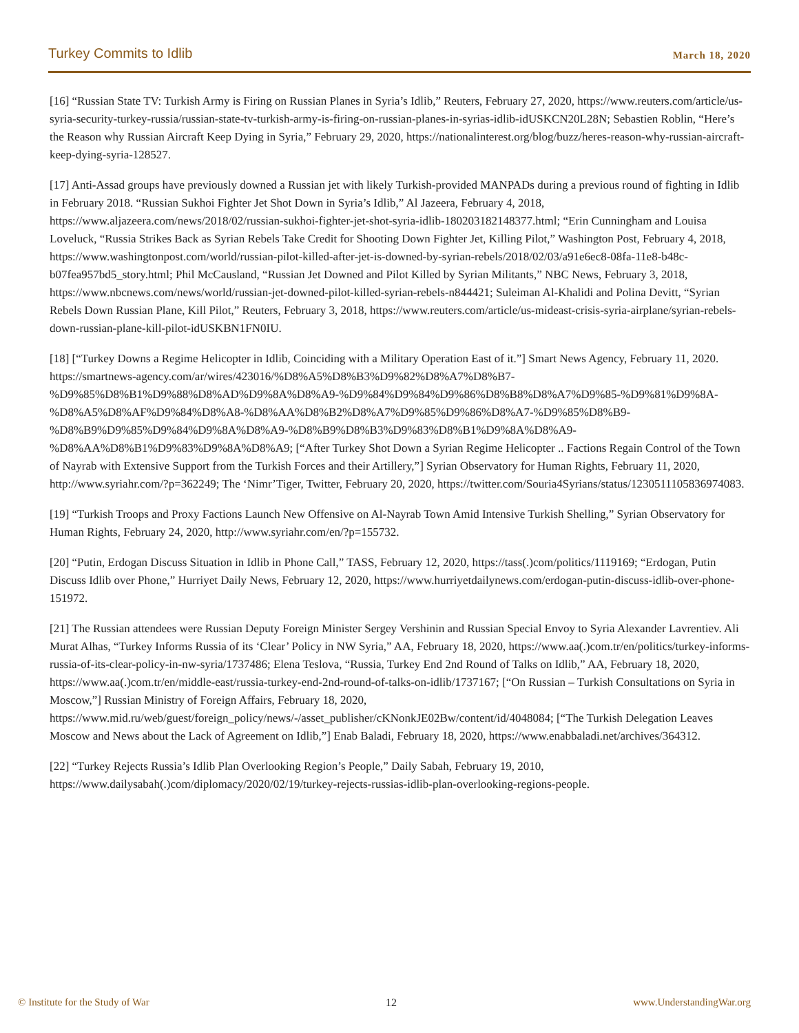Turkey Commits to Idlib March 18, 2020
[16] “Russian State TV: Turkish Army is Firing on Russian Planes in Syria’s Idlib,” Reuters, February 27, 2020, https://www.reuters.com/article/us-syria-security-turkey-russia/russian-state-tv-turkish-army-is-firing-on-russian-planes-in-syrias-idlib-idUSKCN20L28N; Sebastien Roblin, “Here’s the Reason why Russian Aircraft Keep Dying in Syria,” February 29, 2020, https://nationalinterest.org/blog/buzz/heres-reason-why-russian-aircraft-keep-dying-syria-128527.
[17] Anti-Assad groups have previously downed a Russian jet with likely Turkish-provided MANPADs during a previous round of fighting in Idlib in February 2018. “Russian Sukhoi Fighter Jet Shot Down in Syria’s Idlib,” Al Jazeera, February 4, 2018, https://www.aljazeera.com/news/2018/02/russian-sukhoi-fighter-jet-shot-syria-idlib-180203182148377.html; “Erin Cunningham and Louisa Loveluck, “Russia Strikes Back as Syrian Rebels Take Credit for Shooting Down Fighter Jet, Killing Pilot,” Washington Post, February 4, 2018, https://www.washingtonpost.com/world/russian-pilot-killed-after-jet-is-downed-by-syrian-rebels/2018/02/03/a91e6ec8-08fa-11e8-b48c-b07fea957bd5_story.html; Phil McCausland, “Russian Jet Downed and Pilot Killed by Syrian Militants,” NBC News, February 3, 2018, https://www.nbcnews.com/news/world/russian-jet-downed-pilot-killed-syrian-rebels-n844421; Suleiman Al-Khalidi and Polina Devitt, “Syrian Rebels Down Russian Plane, Kill Pilot,” Reuters, February 3, 2018, https://www.reuters.com/article/us-mideast-crisis-syria-airplane/syrian-rebels-down-russian-plane-kill-pilot-idUSKBN1FN0IU.
[18] [“Turkey Downs a Regime Helicopter in Idlib, Coinciding with a Military Operation East of it.”] Smart News Agency, February 11, 2020. https://smartnews-agency.com/ar/wires/423016/%D8%A5%D8%B3%D9%82%D8%A7%D8%B7-%D9%85%D8%B1%D9%88%D8%AD%D9%8A%D8%A9-%D9%84%D9%84%D9%86%D8%B8%D8%A7%D9%85-%D9%81%D9%8A-%D8%A5%D8%AF%D9%84%D8%A8-%D8%AA%D8%B2%D8%A7%D9%85%D9%86%D8%A7-%D9%85%D8%B9-%D8%B9%D9%85%D9%84%D9%8A%D8%A9-%D8%B9%D8%B3%D9%83%D8%B1%D9%8A%D8%A9-%D8%AA%D8%B1%D9%83%D9%8A%D8%A9; [“After Turkey Shot Down a Syrian Regime Helicopter .. Factions Regain Control of the Town of Nayrab with Extensive Support from the Turkish Forces and their Artillery,”] Syrian Observatory for Human Rights, February 11, 2020, http://www.syriahr.com/?p=362249; The ‘Nimr’Tiger, Twitter, February 20, 2020, https://twitter.com/Souria4Syrians/status/1230511105836974083.
[19] “Turkish Troops and Proxy Factions Launch New Offensive on Al-Nayrab Town Amid Intensive Turkish Shelling,” Syrian Observatory for Human Rights, February 24, 2020, http://www.syriahr.com/en/?p=155732.
[20] “Putin, Erdogan Discuss Situation in Idlib in Phone Call,” TASS, February 12, 2020, https://tass(.)com/politics/1119169; “Erdogan, Putin Discuss Idlib over Phone,” Hurriyet Daily News, February 12, 2020, https://www.hurriyetdailynews.com/erdogan-putin-discuss-idlib-over-phone-151972.
[21] The Russian attendees were Russian Deputy Foreign Minister Sergey Vershinin and Russian Special Envoy to Syria Alexander Lavrentiev. Ali Murat Alhas, “Turkey Informs Russia of its ‘Clear’ Policy in NW Syria,” AA, February 18, 2020, https://www.aa(.)com.tr/en/politics/turkey-informs-russia-of-its-clear-policy-in-nw-syria/1737486; Elena Teslova, “Russia, Turkey End 2nd Round of Talks on Idlib,” AA, February 18, 2020, https://www.aa(.)com.tr/en/middle-east/russia-turkey-end-2nd-round-of-talks-on-idlib/1737167; [“On Russian – Turkish Consultations on Syria in Moscow,”] Russian Ministry of Foreign Affairs, February 18, 2020, https://www.mid.ru/web/guest/foreign_policy/news/-/asset_publisher/cKNonkJE02Bw/content/id/4048084; [“The Turkish Delegation Leaves Moscow and News about the Lack of Agreement on Idlib,”] Enab Baladi, February 18, 2020, https://www.enabbaladi.net/archives/364312.
[22] “Turkey Rejects Russia’s Idlib Plan Overlooking Region’s People,” Daily Sabah, February 19, 2010, https://www.dailysabah(.)com/diplomacy/2020/02/19/turkey-rejects-russias-idlib-plan-overlooking-regions-people.
© Institute for the Study of War 12 www.UnderstandingWar.org